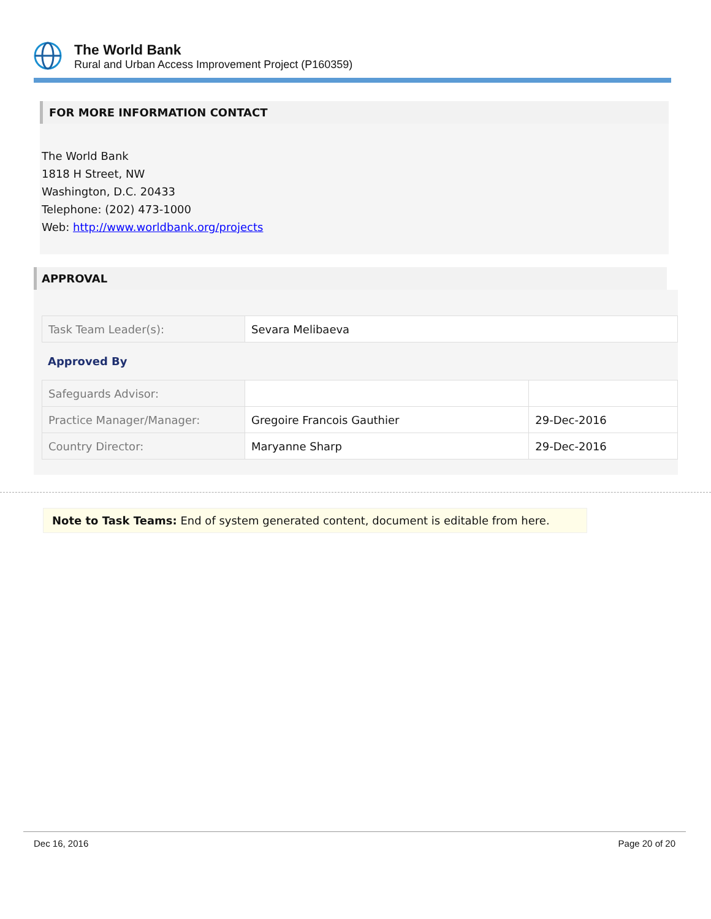The World Bank
Rural and Urban Access Improvement Project (P160359)
FOR MORE INFORMATION CONTACT
The World Bank
1818 H Street, NW
Washington, D.C. 20433
Telephone: (202) 473-1000
Web: http://www.worldbank.org/projects
APPROVAL
| Task Team Leader(s): | Sevara Melibaeva |
Approved By
| Safeguards Advisor: | | |
| Practice Manager/Manager: | Gregoire Francois Gauthier | 29-Dec-2016 |
| Country Director: | Maryanne Sharp | 29-Dec-2016 |
Note to Task Teams: End of system generated content, document is editable from here.
Dec 16, 2016 Page 20 of 20